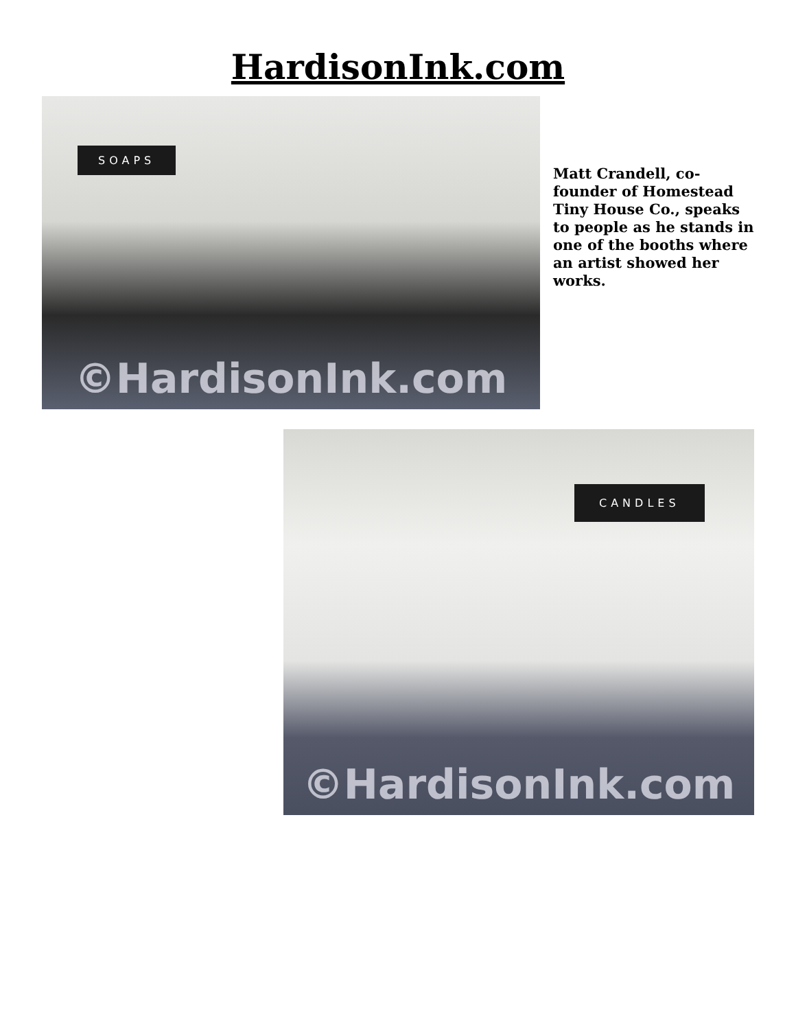HardisonInk.com
SOAPS
©HardisonInk.com
Matt Crandell, co-founder of Homestead Tiny House Co., speaks to people as he stands in one of the booths where an artist showed her works.
CANDLES
©HardisonInk.com